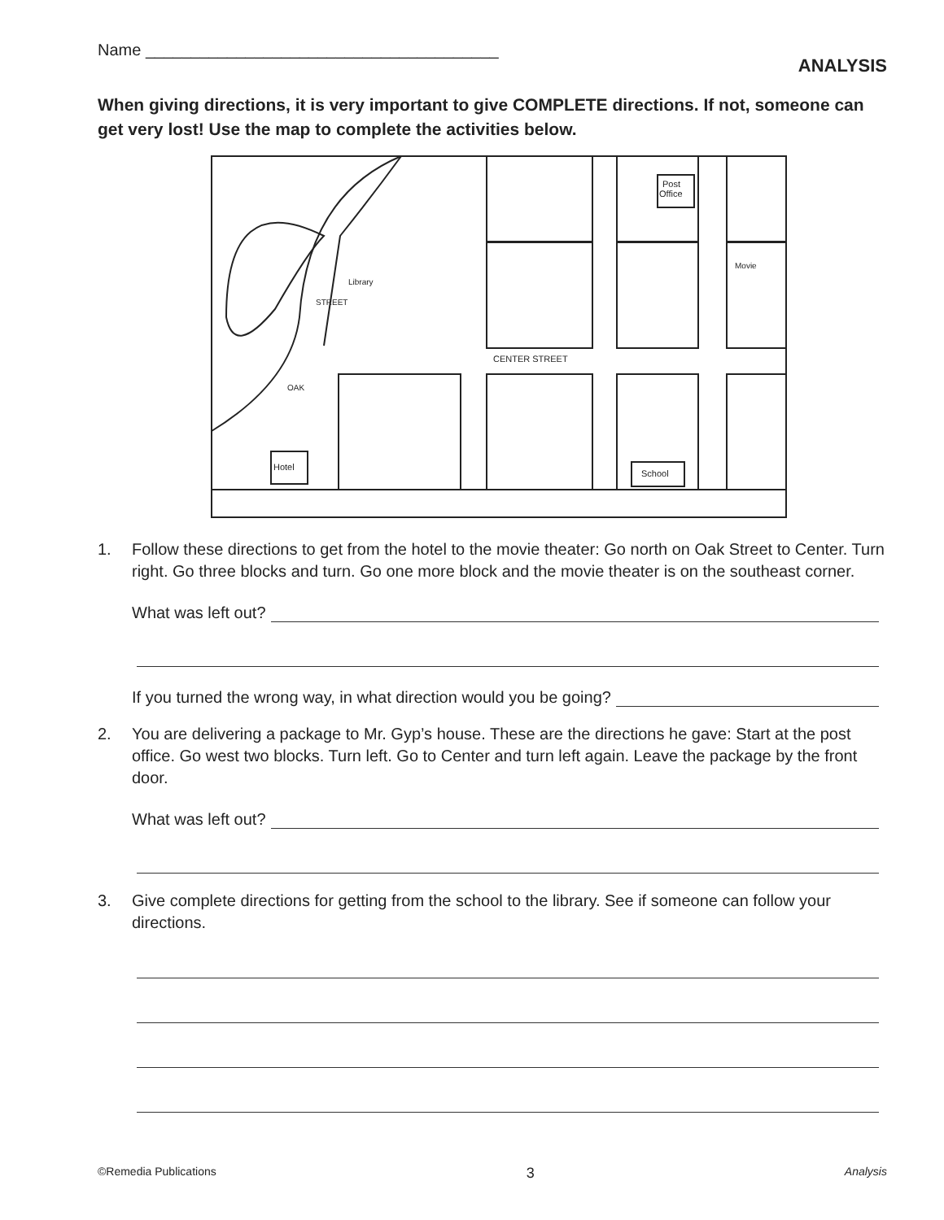Name _______________________________________
ANALYSIS
When giving directions, it is very important to give COMPLETE directions. If not, someone can get very lost! Use the map to complete the activities below.
Post
Office
Hotel
School
CENTER STREET
Movie
Library
STREET
OAK
1. Follow these directions to get from the hotel to the movie theater: Go north on Oak Street to Center. Turn right. Go three blocks and turn. Go one more block and the movie theater is on the southeast corner.
What was left out?
If you turned the wrong way, in what direction would you be going?
2. You are delivering a package to Mr. Gyp’s house. These are the directions he gave: Start at the post office. Go west two blocks. Turn left. Go to Center and turn left again. Leave the package by the front door.
What was left out?
3. Give complete directions for getting from the school to the library. See if someone can follow your directions.
©Remedia Publications 3 Analysis